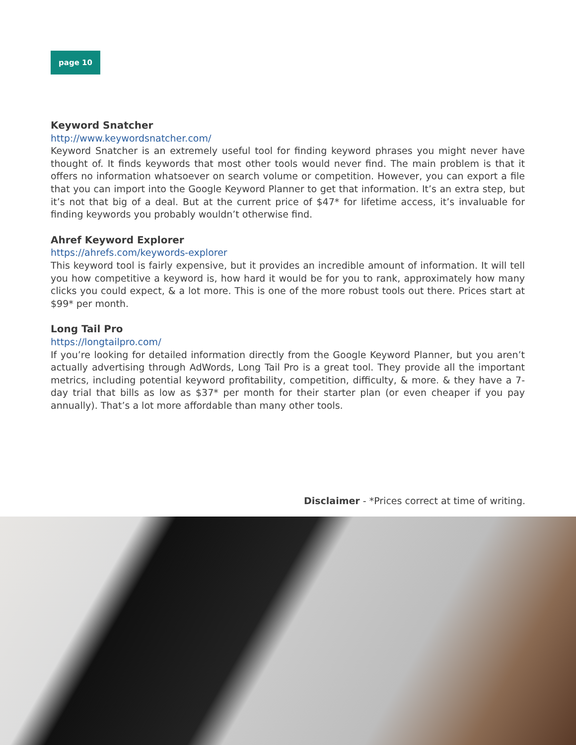page 10
Keyword Snatcher
http://www.keywordsnatcher.com/
Keyword Snatcher is an extremely useful tool for finding keyword phrases you might never have thought of. It finds keywords that most other tools would never find. The main problem is that it offers no information whatsoever on search volume or competition. However, you can export a file that you can import into the Google Keyword Planner to get that information. It’s an extra step, but it’s not that big of a deal. But at the current price of $47* for lifetime access, it’s invaluable for finding keywords you probably wouldn’t otherwise find.
Ahref Keyword Explorer
https://ahrefs.com/keywords-explorer
This keyword tool is fairly expensive, but it provides an incredible amount of information. It will tell you how competitive a keyword is, how hard it would be for you to rank, approximately how many clicks you could expect, & a lot more. This is one of the more robust tools out there. Prices start at $99* per month.
Long Tail Pro
https://longtailpro.com/
If you’re looking for detailed information directly from the Google Keyword Planner, but you aren’t actually advertising through AdWords, Long Tail Pro is a great tool. They provide all the important metrics, including potential keyword profitability, competition, difficulty, & more. & they have a 7-day trial that bills as low as $37* per month for their starter plan (or even cheaper if you pay annually). That’s a lot more affordable than many other tools.
Disclaimer - *Prices correct at time of writing.